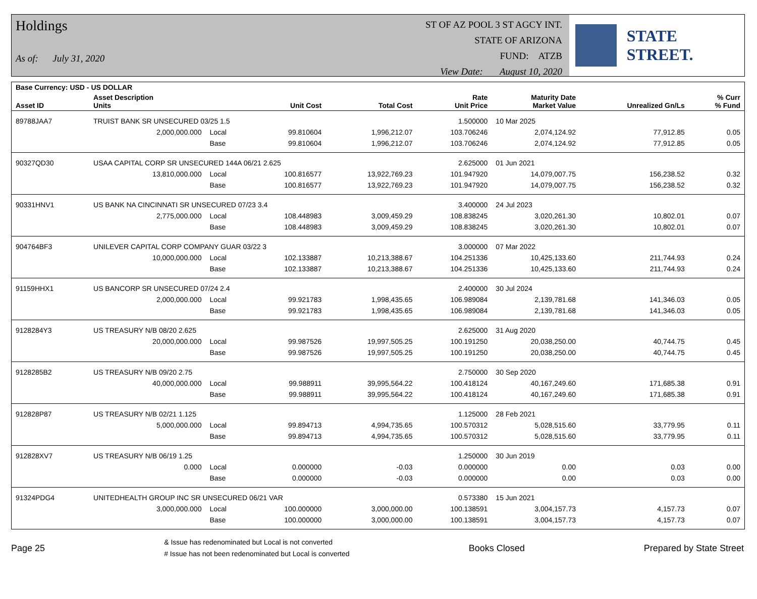Holdings
As of: July 31, 2020
ST OF AZ POOL 3 ST AGCY INT.
STATE OF ARIZONA
FUND: ATZB
View Date: August 10, 2020
STATE STREET.
| Base Currency: USD - US DOLLAR | | | | | | | | |
| --- | --- | --- | --- | --- | --- | --- | --- | --- |
| Asset ID | Asset Description Units | | Unit Cost | Total Cost | Rate Unit Price | Maturity Date Market Value | Unrealized Gn/Ls | % Curr % Fund |
| 89788JAA7 | TRUIST BANK SR UNSECURED 03/25 1.5 | | | | 1.500000 | 10 Mar 2025 | | |
| | 2,000,000.000 | Local | 99.810604 | 1,996,212.07 | 103.706246 | 2,074,124.92 | 77,912.85 | 0.05 |
| | | Base | 99.810604 | 1,996,212.07 | 103.706246 | 2,074,124.92 | 77,912.85 | 0.05 |
| 90327QD30 | USAA CAPITAL CORP SR UNSECURED 144A 06/21 2.625 | | | | 2.625000 | 01 Jun 2021 | | |
| | 13,810,000.000 | Local | 100.816577 | 13,922,769.23 | 101.947920 | 14,079,007.75 | 156,238.52 | 0.32 |
| | | Base | 100.816577 | 13,922,769.23 | 101.947920 | 14,079,007.75 | 156,238.52 | 0.32 |
| 90331HNV1 | US BANK NA CINCINNATI SR UNSECURED 07/23 3.4 | | | | 3.400000 | 24 Jul 2023 | | |
| | 2,775,000.000 | Local | 108.448983 | 3,009,459.29 | 108.838245 | 3,020,261.30 | 10,802.01 | 0.07 |
| | | Base | 108.448983 | 3,009,459.29 | 108.838245 | 3,020,261.30 | 10,802.01 | 0.07 |
| 904764BF3 | UNILEVER CAPITAL CORP COMPANY GUAR 03/22 3 | | | | 3.000000 | 07 Mar 2022 | | |
| | 10,000,000.000 | Local | 102.133887 | 10,213,388.67 | 104.251336 | 10,425,133.60 | 211,744.93 | 0.24 |
| | | Base | 102.133887 | 10,213,388.67 | 104.251336 | 10,425,133.60 | 211,744.93 | 0.24 |
| 91159HHX1 | US BANCORP SR UNSECURED 07/24 2.4 | | | | 2.400000 | 30 Jul 2024 | | |
| | 2,000,000.000 | Local | 99.921783 | 1,998,435.65 | 106.989084 | 2,139,781.68 | 141,346.03 | 0.05 |
| | | Base | 99.921783 | 1,998,435.65 | 106.989084 | 2,139,781.68 | 141,346.03 | 0.05 |
| 9128284Y3 | US TREASURY N/B 08/20 2.625 | | | | 2.625000 | 31 Aug 2020 | | |
| | 20,000,000.000 | Local | 99.987526 | 19,997,505.25 | 100.191250 | 20,038,250.00 | 40,744.75 | 0.45 |
| | | Base | 99.987526 | 19,997,505.25 | 100.191250 | 20,038,250.00 | 40,744.75 | 0.45 |
| 9128285B2 | US TREASURY N/B 09/20 2.75 | | | | 2.750000 | 30 Sep 2020 | | |
| | 40,000,000.000 | Local | 99.988911 | 39,995,564.22 | 100.418124 | 40,167,249.60 | 171,685.38 | 0.91 |
| | | Base | 99.988911 | 39,995,564.22 | 100.418124 | 40,167,249.60 | 171,685.38 | 0.91 |
| 912828P87 | US TREASURY N/B 02/21 1.125 | | | | 1.125000 | 28 Feb 2021 | | |
| | 5,000,000.000 | Local | 99.894713 | 4,994,735.65 | 100.570312 | 5,028,515.60 | 33,779.95 | 0.11 |
| | | Base | 99.894713 | 4,994,735.65 | 100.570312 | 5,028,515.60 | 33,779.95 | 0.11 |
| 912828XV7 | US TREASURY N/B 06/19 1.25 | | | | 1.250000 | 30 Jun 2019 | | |
| | 0.000 | Local | 0.000000 | -0.03 | 0.000000 | 0.00 | 0.03 | 0.00 |
| | | Base | 0.000000 | -0.03 | 0.000000 | 0.00 | 0.03 | 0.00 |
| 91324PDG4 | UNITEDHEALTH GROUP INC SR UNSECURED 06/21 VAR | | | | 0.573380 | 15 Jun 2021 | | |
| | 3,000,000.000 | Local | 100.000000 | 3,000,000.00 | 100.138591 | 3,004,157.73 | 4,157.73 | 0.07 |
| | | Base | 100.000000 | 3,000,000.00 | 100.138591 | 3,004,157.73 | 4,157.73 | 0.07 |
Page 25
& Issue has redenominated but Local is not converted
# Issue has not been redenominated but Local is converted
Books Closed Prepared by State Street